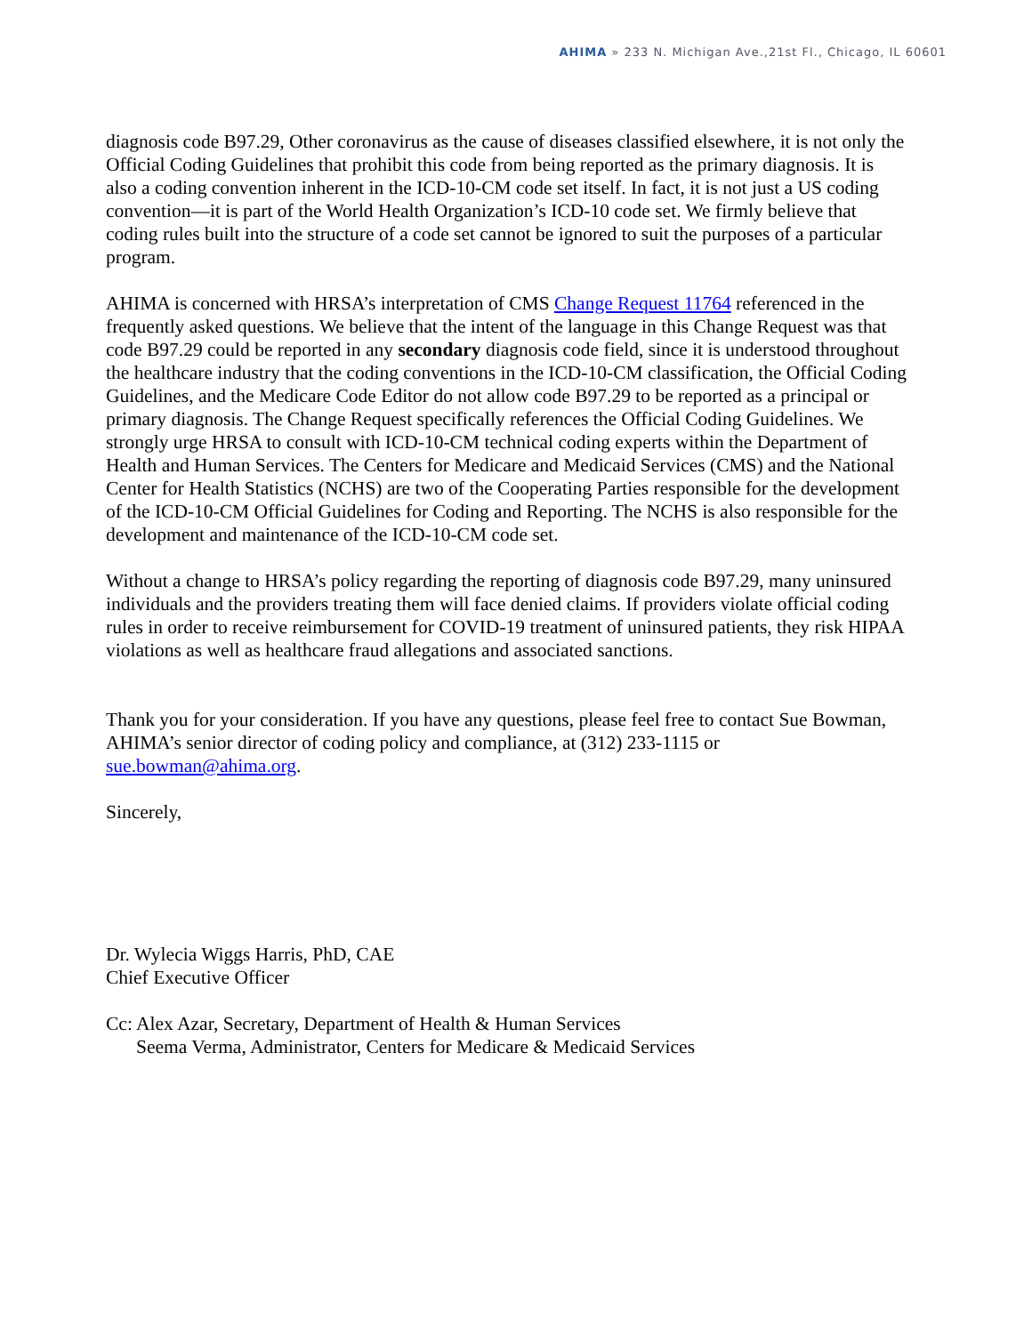AHIMA » 233 N. Michigan Ave.,21st Fl., Chicago, IL 60601
diagnosis code B97.29, Other coronavirus as the cause of diseases classified elsewhere, it is not only the Official Coding Guidelines that prohibit this code from being reported as the primary diagnosis. It is also a coding convention inherent in the ICD-10-CM code set itself. In fact, it is not just a US coding convention—it is part of the World Health Organization’s ICD-10 code set. We firmly believe that coding rules built into the structure of a code set cannot be ignored to suit the purposes of a particular program.
AHIMA is concerned with HRSA’s interpretation of CMS Change Request 11764 referenced in the frequently asked questions. We believe that the intent of the language in this Change Request was that code B97.29 could be reported in any secondary diagnosis code field, since it is understood throughout the healthcare industry that the coding conventions in the ICD-10-CM classification, the Official Coding Guidelines, and the Medicare Code Editor do not allow code B97.29 to be reported as a principal or primary diagnosis. The Change Request specifically references the Official Coding Guidelines. We strongly urge HRSA to consult with ICD-10-CM technical coding experts within the Department of Health and Human Services. The Centers for Medicare and Medicaid Services (CMS) and the National Center for Health Statistics (NCHS) are two of the Cooperating Parties responsible for the development of the ICD-10-CM Official Guidelines for Coding and Reporting. The NCHS is also responsible for the development and maintenance of the ICD-10-CM code set.
Without a change to HRSA’s policy regarding the reporting of diagnosis code B97.29, many uninsured individuals and the providers treating them will face denied claims. If providers violate official coding rules in order to receive reimbursement for COVID-19 treatment of uninsured patients, they risk HIPAA violations as well as healthcare fraud allegations and associated sanctions.
Thank you for your consideration. If you have any questions, please feel free to contact Sue Bowman, AHIMA’s senior director of coding policy and compliance, at (312) 233-1115 or sue.bowman@ahima.org.
Sincerely,
Dr. Wylecia Wiggs Harris, PhD, CAE
Chief Executive Officer
Cc: Alex Azar, Secretary, Department of Health & Human Services
Seema Verma, Administrator, Centers for Medicare & Medicaid Services